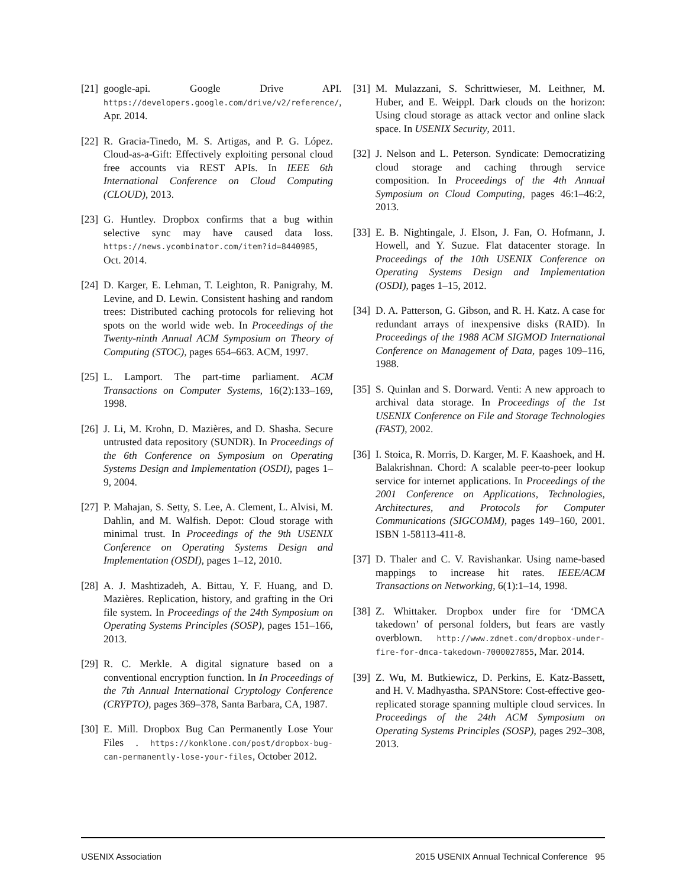[21] google-api. Google Drive API. https://developers.google.com/drive/v2/reference/, Apr. 2014.
[22] R. Gracia-Tinedo, M. S. Artigas, and P. G. López. Cloud-as-a-Gift: Effectively exploiting personal cloud free accounts via REST APIs. In IEEE 6th International Conference on Cloud Computing (CLOUD), 2013.
[23] G. Huntley. Dropbox confirms that a bug within selective sync may have caused data loss. https://news.ycombinator.com/item?id=8440985, Oct. 2014.
[24] D. Karger, E. Lehman, T. Leighton, R. Panigrahy, M. Levine, and D. Lewin. Consistent hashing and random trees: Distributed caching protocols for relieving hot spots on the world wide web. In Proceedings of the Twenty-ninth Annual ACM Symposium on Theory of Computing (STOC), pages 654–663. ACM, 1997.
[25] L. Lamport. The part-time parliament. ACM Transactions on Computer Systems, 16(2):133–169, 1998.
[26] J. Li, M. Krohn, D. Mazières, and D. Shasha. Secure untrusted data repository (SUNDR). In Proceedings of the 6th Conference on Symposium on Operating Systems Design and Implementation (OSDI), pages 1–9, 2004.
[27] P. Mahajan, S. Setty, S. Lee, A. Clement, L. Alvisi, M. Dahlin, and M. Walfish. Depot: Cloud storage with minimal trust. In Proceedings of the 9th USENIX Conference on Operating Systems Design and Implementation (OSDI), pages 1–12, 2010.
[28] A. J. Mashtizadeh, A. Bittau, Y. F. Huang, and D. Mazières. Replication, history, and grafting in the Ori file system. In Proceedings of the 24th Symposium on Operating Systems Principles (SOSP), pages 151–166, 2013.
[29] R. C. Merkle. A digital signature based on a conventional encryption function. In In Proceedings of the 7th Annual International Cryptology Conference (CRYPTO), pages 369–378, Santa Barbara, CA, 1987.
[30] E. Mill. Dropbox Bug Can Permanently Lose Your Files . https://konklone.com/post/dropbox-bug-can-permanently-lose-your-files, October 2012.
[31] M. Mulazzani, S. Schrittwieser, M. Leithner, M. Huber, and E. Weippl. Dark clouds on the horizon: Using cloud storage as attack vector and online slack space. In USENIX Security, 2011.
[32] J. Nelson and L. Peterson. Syndicate: Democratizing cloud storage and caching through service composition. In Proceedings of the 4th Annual Symposium on Cloud Computing, pages 46:1–46:2, 2013.
[33] E. B. Nightingale, J. Elson, J. Fan, O. Hofmann, J. Howell, and Y. Suzue. Flat datacenter storage. In Proceedings of the 10th USENIX Conference on Operating Systems Design and Implementation (OSDI), pages 1–15, 2012.
[34] D. A. Patterson, G. Gibson, and R. H. Katz. A case for redundant arrays of inexpensive disks (RAID). In Proceedings of the 1988 ACM SIGMOD International Conference on Management of Data, pages 109–116, 1988.
[35] S. Quinlan and S. Dorward. Venti: A new approach to archival data storage. In Proceedings of the 1st USENIX Conference on File and Storage Technologies (FAST), 2002.
[36] I. Stoica, R. Morris, D. Karger, M. F. Kaashoek, and H. Balakrishnan. Chord: A scalable peer-to-peer lookup service for internet applications. In Proceedings of the 2001 Conference on Applications, Technologies, Architectures, and Protocols for Computer Communications (SIGCOMM), pages 149–160, 2001. ISBN 1-58113-411-8.
[37] D. Thaler and C. V. Ravishankar. Using name-based mappings to increase hit rates. IEEE/ACM Transactions on Networking, 6(1):1–14, 1998.
[38] Z. Whittaker. Dropbox under fire for ‘DMCA takedown’ of personal folders, but fears are vastly overblown. http://www.zdnet.com/dropbox-under-fire-for-dmca-takedown-7000027855, Mar. 2014.
[39] Z. Wu, M. Butkiewicz, D. Perkins, E. Katz-Bassett, and H. V. Madhyastha. SPANStore: Cost-effective geo-replicated storage spanning multiple cloud services. In Proceedings of the 24th ACM Symposium on Operating Systems Principles (SOSP), pages 292–308, 2013.
USENIX Association 2015 USENIX Annual Technical Conference 95